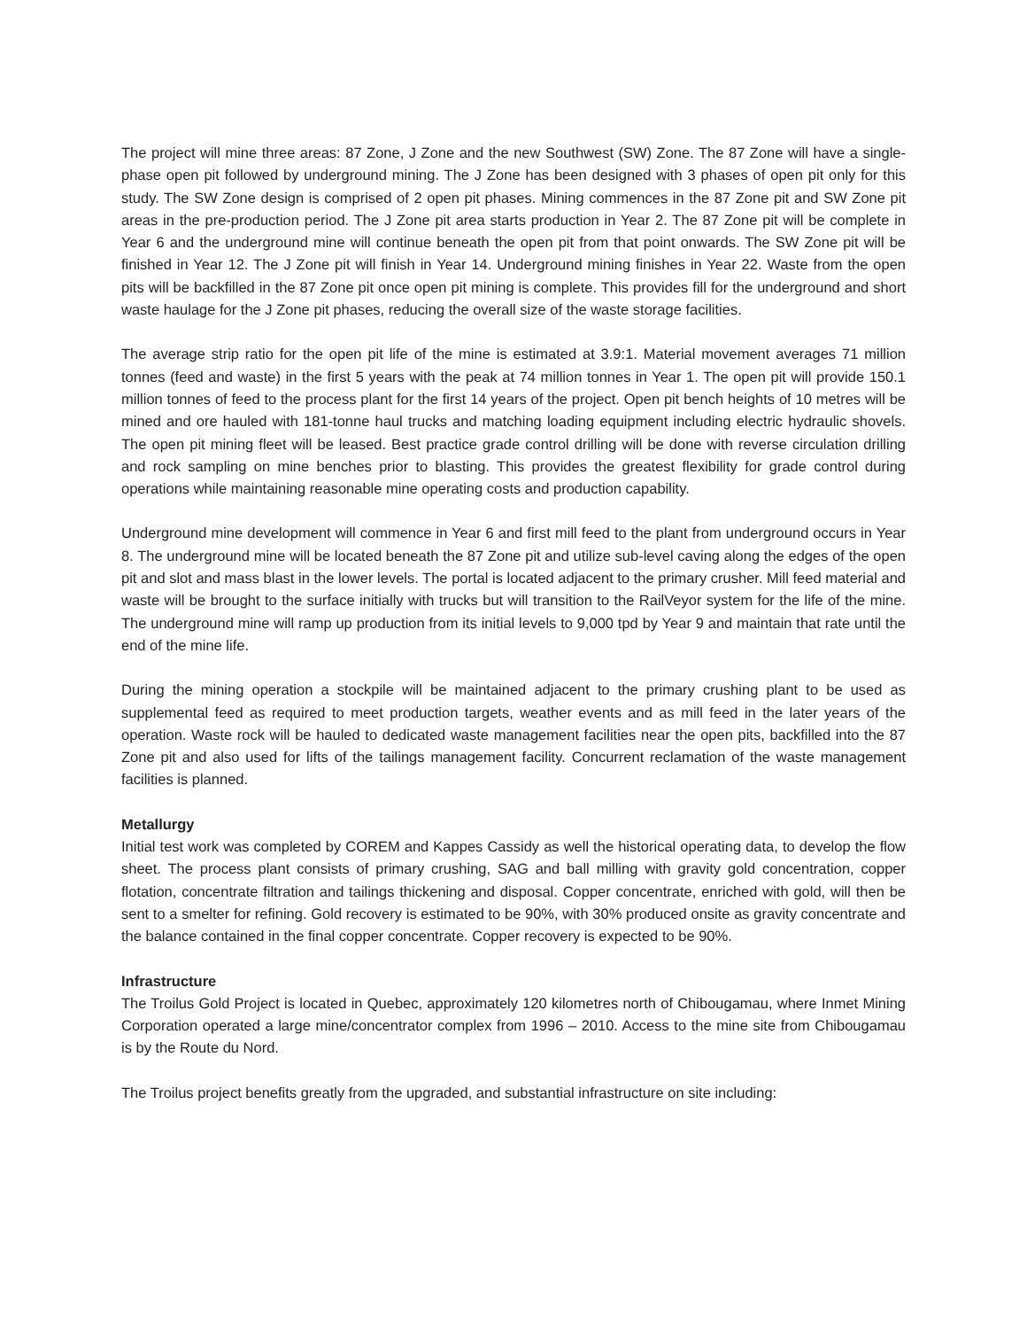The project will mine three areas: 87 Zone, J Zone and the new Southwest (SW) Zone. The 87 Zone will have a single-phase open pit followed by underground mining. The J Zone has been designed with 3 phases of open pit only for this study. The SW Zone design is comprised of 2 open pit phases. Mining commences in the 87 Zone pit and SW Zone pit areas in the pre-production period. The J Zone pit area starts production in Year 2. The 87 Zone pit will be complete in Year 6 and the underground mine will continue beneath the open pit from that point onwards. The SW Zone pit will be finished in Year 12. The J Zone pit will finish in Year 14. Underground mining finishes in Year 22. Waste from the open pits will be backfilled in the 87 Zone pit once open pit mining is complete. This provides fill for the underground and short waste haulage for the J Zone pit phases, reducing the overall size of the waste storage facilities.
The average strip ratio for the open pit life of the mine is estimated at 3.9:1. Material movement averages 71 million tonnes (feed and waste) in the first 5 years with the peak at 74 million tonnes in Year 1. The open pit will provide 150.1 million tonnes of feed to the process plant for the first 14 years of the project. Open pit bench heights of 10 metres will be mined and ore hauled with 181-tonne haul trucks and matching loading equipment including electric hydraulic shovels. The open pit mining fleet will be leased. Best practice grade control drilling will be done with reverse circulation drilling and rock sampling on mine benches prior to blasting. This provides the greatest flexibility for grade control during operations while maintaining reasonable mine operating costs and production capability.
Underground mine development will commence in Year 6 and first mill feed to the plant from underground occurs in Year 8. The underground mine will be located beneath the 87 Zone pit and utilize sub-level caving along the edges of the open pit and slot and mass blast in the lower levels. The portal is located adjacent to the primary crusher. Mill feed material and waste will be brought to the surface initially with trucks but will transition to the RailVeyor system for the life of the mine. The underground mine will ramp up production from its initial levels to 9,000 tpd by Year 9 and maintain that rate until the end of the mine life.
During the mining operation a stockpile will be maintained adjacent to the primary crushing plant to be used as supplemental feed as required to meet production targets, weather events and as mill feed in the later years of the operation. Waste rock will be hauled to dedicated waste management facilities near the open pits, backfilled into the 87 Zone pit and also used for lifts of the tailings management facility. Concurrent reclamation of the waste management facilities is planned.
Metallurgy
Initial test work was completed by COREM and Kappes Cassidy as well the historical operating data, to develop the flow sheet. The process plant consists of primary crushing, SAG and ball milling with gravity gold concentration, copper flotation, concentrate filtration and tailings thickening and disposal. Copper concentrate, enriched with gold, will then be sent to a smelter for refining. Gold recovery is estimated to be 90%, with 30% produced onsite as gravity concentrate and the balance contained in the final copper concentrate. Copper recovery is expected to be 90%.
Infrastructure
The Troilus Gold Project is located in Quebec, approximately 120 kilometres north of Chibougamau, where Inmet Mining Corporation operated a large mine/concentrator complex from 1996 – 2010. Access to the mine site from Chibougamau is by the Route du Nord.
The Troilus project benefits greatly from the upgraded, and substantial infrastructure on site including: